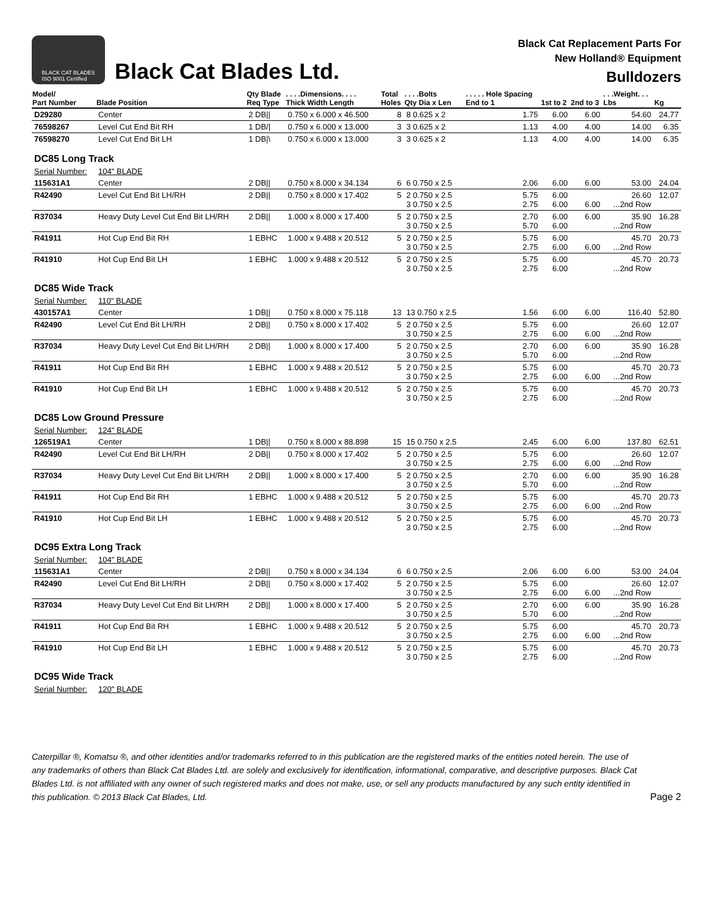BLACK CAT BLADES
ISO 9001 Certified
Black Cat Blades Ltd.
Black Cat Replacement Parts For
New Holland® Equipment
Bulldozers
| Model/ Part Number | Blade Position | Qty Blade Req Type | . . . .Dimensions. . . . Thick Width Length | Total Holes | . . . .Bolts Qty Dia x Len | . . . . . Hole Spacing End to 1 | 1st to 2 | 2nd to 3 | . . .Weight. . . Lbs | Kg |
| --- | --- | --- | --- | --- | --- | --- | --- | --- | --- | --- |
| D29280 | Center | 2 DB// | 0.750 x 6.000 x 46.500 | 8 | 8 0.625 x 2 | 1.75 | 6.00 | 6.00 | 54.60 | 24.77 |
| 76598267 | Level Cut End Bit RH | 1 DB// | 0.750 x 6.000 x 13.000 | 3 | 3 0.625 x 2 | 1.13 | 4.00 | 4.00 | 14.00 | 6.35 |
| 76598270 | Level Cut End Bit LH | 1 DB/\ | 0.750 x 6.000 x 13.000 | 3 | 3 0.625 x 2 | 1.13 | 4.00 | 4.00 | 14.00 | 6.35 |
| DC85 Long Track | | | | | | | | | | |
| Serial Number: | 104" BLADE | | | | | | | | | |
| 115631A1 | Center | 2 DB// | 0.750 x 8.000 x 34.134 | 6 | 6 0.750 x 2.5 | 2.06 | 6.00 | 6.00 | 53.00 | 24.04 |
| R42490 | Level Cut End Bit LH/RH | 2 DB// | 0.750 x 8.000 x 17.402 | 5 | 2 0.750 x 2.5 3 0.750 x 2.5 | 5.75 2.75 | 6.00 6.00 | 6.00 | 26.60 ...2nd Row | 12.07 |
| R37034 | Heavy Duty Level Cut End Bit LH/RH | 2 DB// | 1.000 x 8.000 x 17.400 | 5 | 2 0.750 x 2.5 3 0.750 x 2.5 | 2.70 5.70 | 6.00 6.00 | 6.00 | 35.90 ...2nd Row | 16.28 |
| R41911 | Hot Cup End Bit RH | 1 EBHC | 1.000 x 9.488 x 20.512 | 5 | 2 0.750 x 2.5 3 0.750 x 2.5 | 5.75 2.75 | 6.00 6.00 | 6.00 | 45.70 ...2nd Row | 20.73 |
| R41910 | Hot Cup End Bit LH | 1 EBHC | 1.000 x 9.488 x 20.512 | 5 | 2 0.750 x 2.5 3 0.750 x 2.5 | 5.75 2.75 | 6.00 6.00 | | 45.70 ...2nd Row | 20.73 |
| DC85 Wide Track | | | | | | | | | | |
| Serial Number: | 110" BLADE | | | | | | | | | |
| 430157A1 | Center | 1 DB// | 0.750 x 8.000 x 75.118 | 13 | 13 0.750 x 2.5 | 1.56 | 6.00 | 6.00 | 116.40 | 52.80 |
| R42490 | Level Cut End Bit LH/RH | 2 DB// | 0.750 x 8.000 x 17.402 | 5 | 2 0.750 x 2.5 3 0.750 x 2.5 | 5.75 2.75 | 6.00 6.00 | 6.00 | 26.60 ...2nd Row | 12.07 |
| R37034 | Heavy Duty Level Cut End Bit LH/RH | 2 DB// | 1.000 x 8.000 x 17.400 | 5 | 2 0.750 x 2.5 3 0.750 x 2.5 | 2.70 5.70 | 6.00 6.00 | 6.00 | 35.90 ...2nd Row | 16.28 |
| R41911 | Hot Cup End Bit RH | 1 EBHC | 1.000 x 9.488 x 20.512 | 5 | 2 0.750 x 2.5 3 0.750 x 2.5 | 5.75 2.75 | 6.00 6.00 | 6.00 | 45.70 ...2nd Row | 20.73 |
| R41910 | Hot Cup End Bit LH | 1 EBHC | 1.000 x 9.488 x 20.512 | 5 | 2 0.750 x 2.5 3 0.750 x 2.5 | 5.75 2.75 | 6.00 6.00 | | 45.70 ...2nd Row | 20.73 |
| DC85 Low Ground Pressure | | | | | | | | | | |
| Serial Number: | 124" BLADE | | | | | | | | | |
| 126519A1 | Center | 1 DB// | 0.750 x 8.000 x 88.898 | 15 | 15 0.750 x 2.5 | 2.45 | 6.00 | 6.00 | 137.80 | 62.51 |
| R42490 | Level Cut End Bit LH/RH | 2 DB// | 0.750 x 8.000 x 17.402 | 5 | 2 0.750 x 2.5 3 0.750 x 2.5 | 5.75 2.75 | 6.00 6.00 | 6.00 | 26.60 ...2nd Row | 12.07 |
| R37034 | Heavy Duty Level Cut End Bit LH/RH | 2 DB// | 1.000 x 8.000 x 17.400 | 5 | 2 0.750 x 2.5 3 0.750 x 2.5 | 2.70 5.70 | 6.00 6.00 | 6.00 | 35.90 ...2nd Row | 16.28 |
| R41911 | Hot Cup End Bit RH | 1 EBHC | 1.000 x 9.488 x 20.512 | 5 | 2 0.750 x 2.5 3 0.750 x 2.5 | 5.75 2.75 | 6.00 6.00 | 6.00 | 45.70 ...2nd Row | 20.73 |
| R41910 | Hot Cup End Bit LH | 1 EBHC | 1.000 x 9.488 x 20.512 | 5 | 2 0.750 x 2.5 3 0.750 x 2.5 | 5.75 2.75 | 6.00 6.00 | | 45.70 ...2nd Row | 20.73 |
| DC95 Extra Long Track | | | | | | | | | | |
| Serial Number: | 104" BLADE | | | | | | | | | |
| 115631A1 | Center | 2 DB// | 0.750 x 8.000 x 34.134 | 6 | 6 0.750 x 2.5 | 2.06 | 6.00 | 6.00 | 53.00 | 24.04 |
| R42490 | Level Cut End Bit LH/RH | 2 DB// | 0.750 x 8.000 x 17.402 | 5 | 2 0.750 x 2.5 3 0.750 x 2.5 | 5.75 2.75 | 6.00 6.00 | 6.00 | 26.60 ...2nd Row | 12.07 |
| R37034 | Heavy Duty Level Cut End Bit LH/RH | 2 DB// | 1.000 x 8.000 x 17.400 | 5 | 2 0.750 x 2.5 3 0.750 x 2.5 | 2.70 5.70 | 6.00 6.00 | 6.00 | 35.90 ...2nd Row | 16.28 |
| R41911 | Hot Cup End Bit RH | 1 EBHC | 1.000 x 9.488 x 20.512 | 5 | 2 0.750 x 2.5 3 0.750 x 2.5 | 5.75 2.75 | 6.00 6.00 | 6.00 | 45.70 ...2nd Row | 20.73 |
| R41910 | Hot Cup End Bit LH | 1 EBHC | 1.000 x 9.488 x 20.512 | 5 | 2 0.750 x 2.5 3 0.750 x 2.5 | 5.75 2.75 | 6.00 6.00 | | 45.70 ...2nd Row | 20.73 |
| DC95 Wide Track | | | | | | | | | | |
| Serial Number: | 120" BLADE | | | | | | | | | |
Caterpillar ®, Komatsu ®, and other identities and/or trademarks referred to in this publication are the registered marks of the entities noted herein. The use of any trademarks of others than Black Cat Blades Ltd. are solely and exclusively for identification, informational, comparative, and descriptive purposes. Black Cat Blades Ltd. is not affiliated with any owner of such registered marks and does not make, use, or sell any products manufactured by any such entity identified in this publication. © 2013 Black Cat Blades, Ltd.
Page 2